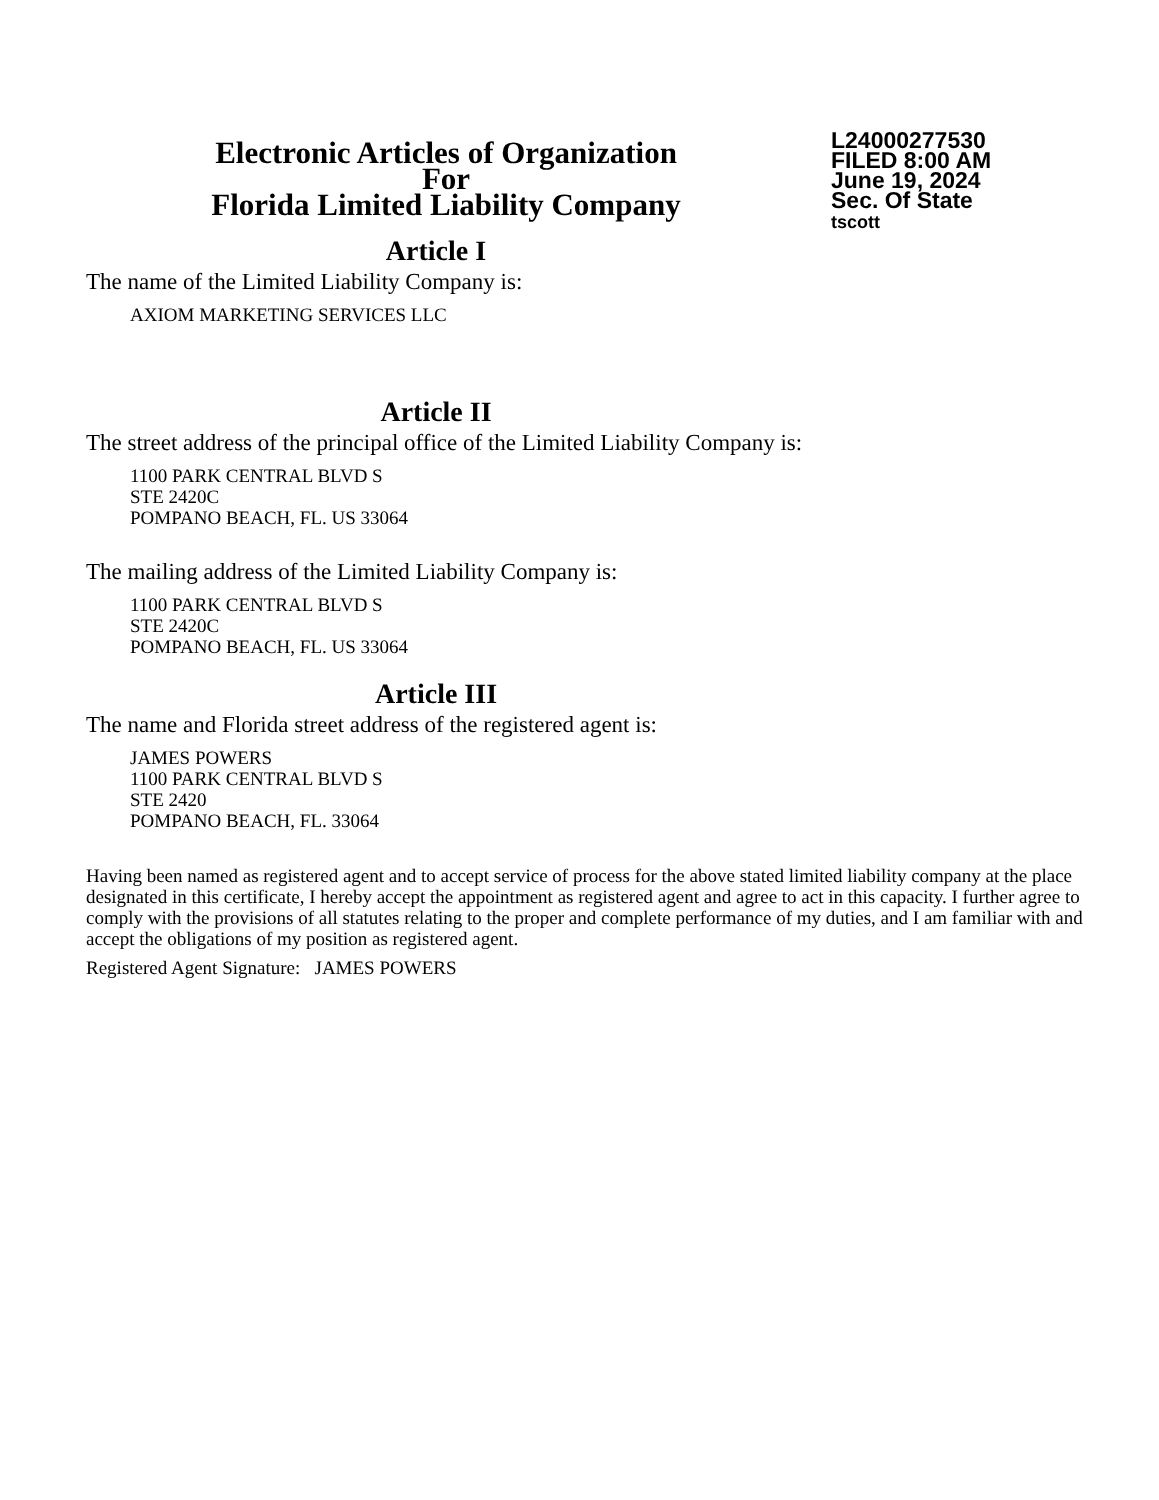Electronic Articles of Organization
For
Florida Limited Liability Company
L24000277530
FILED 8:00 AM
June 19, 2024
Sec. Of State
tscott
Article I
The name of the Limited Liability Company is:
AXIOM MARKETING SERVICES LLC
Article II
The street address of the principal office of the Limited Liability Company is:
1100 PARK CENTRAL BLVD S
STE 2420C
POMPANO BEACH, FL. US 33064
The mailing address of the Limited Liability Company is:
1100 PARK CENTRAL BLVD S
STE 2420C
POMPANO BEACH, FL. US 33064
Article III
The name and Florida street address of the registered agent is:
JAMES POWERS
1100 PARK CENTRAL BLVD S
STE 2420
POMPANO BEACH, FL. 33064
Having been named as registered agent and to accept service of process for the above stated limited liability company at the place designated in this certificate, I hereby accept the appointment as registered agent and agree to act in this capacity. I further agree to comply with the provisions of all statutes relating to the proper and complete performance of my duties, and I am familiar with and accept the obligations of my position as registered agent.
Registered Agent Signature: JAMES POWERS